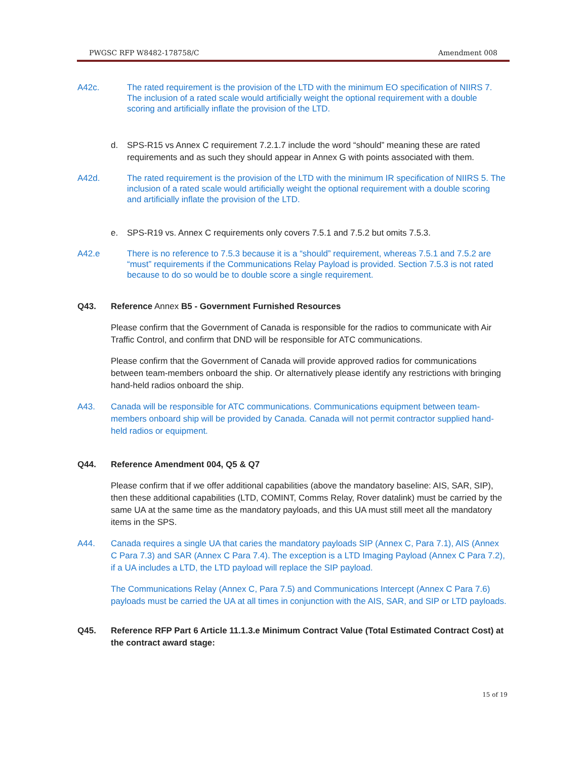PWGSC RFP W8482-178758/C Amendment 008
A42c. The rated requirement is the provision of the LTD with the minimum EO specification of NIIRS 7. The inclusion of a rated scale would artificially weight the optional requirement with a double scoring and artificially inflate the provision of the LTD.
d. SPS-R15 vs Annex C requirement 7.2.1.7 include the word “should” meaning these are rated requirements and as such they should appear in Annex G with points associated with them.
A42d. The rated requirement is the provision of the LTD with the minimum IR specification of NIIRS 5. The inclusion of a rated scale would artificially weight the optional requirement with a double scoring and artificially inflate the provision of the LTD.
e. SPS-R19 vs. Annex C requirements only covers 7.5.1 and 7.5.2 but omits 7.5.3.
A42.e There is no reference to 7.5.3 because it is a “should” requirement, whereas 7.5.1 and 7.5.2 are “must” requirements if the Communications Relay Payload is provided. Section 7.5.3 is not rated because to do so would be to double score a single requirement.
Q43. Reference Annex B5 - Government Furnished Resources
Please confirm that the Government of Canada is responsible for the radios to communicate with Air Traffic Control, and confirm that DND will be responsible for ATC communications.
Please confirm that the Government of Canada will provide approved radios for communications between team-members onboard the ship. Or alternatively please identify any restrictions with bringing hand-held radios onboard the ship.
A43. Canada will be responsible for ATC communications. Communications equipment between team-members onboard ship will be provided by Canada. Canada will not permit contractor supplied hand-held radios or equipment.
Q44. Reference Amendment 004, Q5 & Q7
Please confirm that if we offer additional capabilities (above the mandatory baseline: AIS, SAR, SIP), then these additional capabilities (LTD, COMINT, Comms Relay, Rover datalink) must be carried by the same UA at the same time as the mandatory payloads, and this UA must still meet all the mandatory items in the SPS.
A44. Canada requires a single UA that caries the mandatory payloads SIP (Annex C, Para 7.1), AIS (Annex C Para 7.3) and SAR (Annex C Para 7.4). The exception is a LTD Imaging Payload (Annex C Para 7.2), if a UA includes a LTD, the LTD payload will replace the SIP payload.
The Communications Relay (Annex C, Para 7.5) and Communications Intercept (Annex C Para 7.6) payloads must be carried the UA at all times in conjunction with the AIS, SAR, and SIP or LTD payloads.
Q45. Reference RFP Part 6 Article 11.1.3.e Minimum Contract Value (Total Estimated Contract Cost) at the contract award stage:
15 of 19